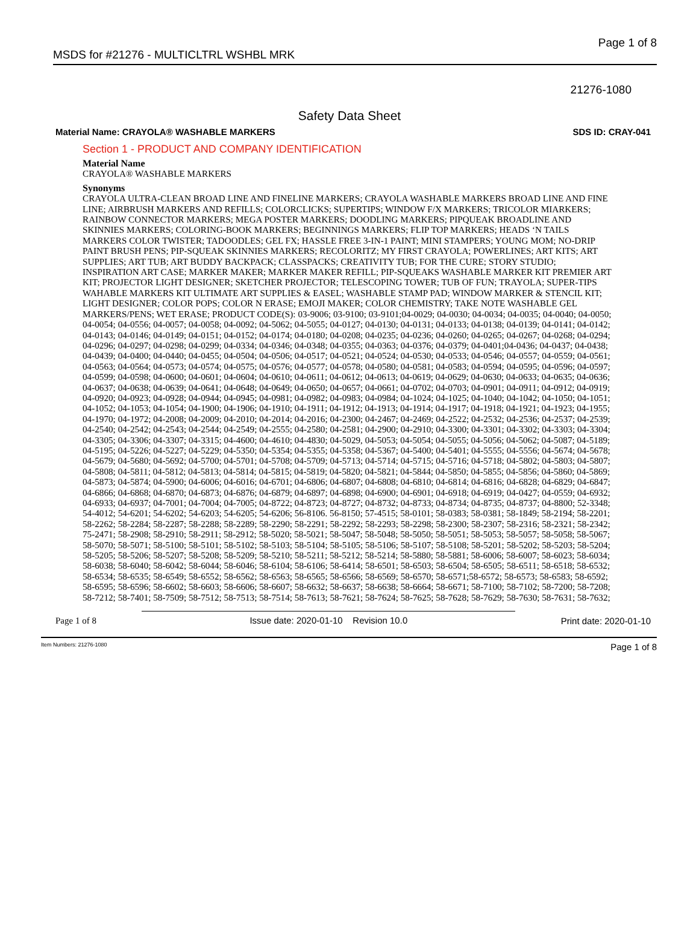MSDS for #21276 - MULTICLTRL WSHBL MRK Page 1 of 8
21276-1080
Safety Data Sheet
Material Name: CRAYOLA® WASHABLE MARKERS SDS ID: CRAY-041
Section 1 - PRODUCT AND COMPANY IDENTIFICATION
Material Name
CRAYOLA® WASHABLE MARKERS
Synonyms
CRAYOLA ULTRA-CLEAN BROAD LINE AND FINELINE MARKERS; CRAYOLA WASHABLE MARKERS BROAD LINE AND FINE LINE; AIRBRUSH MARKERS AND REFILLS; COLORCLICKS; SUPERTIPS; WINDOW F/X MARKERS; TRICOLOR MIARKERS; RAINBOW CONNECTOR MARKERS; MEGA POSTER MARKERS; DOODLING MARKERS; PIPQUEAK BROADLINE AND SKINNIES MARKERS; COLORING-BOOK MARKERS; BEGINNINGS MARKERS; FLIP TOP MARKERS; HEADS ‘N TAILS MARKERS COLOR TWISTER; TADOODLES; GEL FX; HASSLE FREE 3-IN-1 PAINT; MINI STAMPERS; YOUNG MOM; NO-DRIP PAINT BRUSH PENS; PIP-SQUEAK SKINNIES MARKERS; RECOLORITZ; MY FIRST CRAYOLA; POWERLINES; ART KITS; ART SUPPLIES; ART TUB; ART BUDDY BACKPACK; CLASSPACKS; CREATIVITY TUB; FOR THE CURE; STORY STUDIO; INSPIRATION ART CASE; MARKER MAKER; MARKER MAKER REFILL; PIP-SQUEAKS WASHABLE MARKER KIT PREMIER ART KIT; PROJECTOR LIGHT DESIGNER; SKETCHER PROJECTOR; TELESCOPING TOWER; TUB OF FUN; TRAYOLA; SUPER-TIPS WAHABLE MARKERS KIT ULTIMATE ART SUPPLIES & EASEL; WASHABLE STAMP PAD; WINDOW MARKER & STENCIL KIT; LIGHT DESIGNER; COLOR POPS; COLOR N ERASE; EMOJI MAKER; COLOR CHEMISTRY; TAKE NOTE WASHABLE GEL MARKERS/PENS; WET ERASE; PRODUCT CODE(S): 03-9006; 03-9100; 03-9101;04-0029; 04-0030; 04-0034; 04-0035; 04-0040; 04-0050; 04-0054; 04-0556; 04-0057; 04-0058; 04-0092; 04-5062; 04-5055; 04-0127; 04-0130; 04-0131; 04-0133; 04-0138; 04-0139; 04-0141; 04-0142; 04-0143; 04-0146; 04-0149; 04-0151; 04-0152; 04-0174; 04-0180; 04-0208; 04-0235; 04-0236; 04-0260; 04-0265; 04-0267; 04-0268; 04-0294; 04-0296; 04-0297; 04-0298; 04-0299; 04-0334; 04-0346; 04-0348; 04-0355; 04-0363; 04-0376; 04-0379; 04-0401;04-0436; 04-0437; 04-0438; 04-0439; 04-0400; 04-0440; 04-0455; 04-0504; 04-0506; 04-0517; 04-0521; 04-0524; 04-0530; 04-0533; 04-0546; 04-0557; 04-0559; 04-0561; 04-0563; 04-0564; 04-0573; 04-0574; 04-0575; 04-0576; 04-0577; 04-0578; 04-0580; 04-0581; 04-0583; 04-0594; 04-0595; 04-0596; 04-0597; 04-0599; 04-0598; 04-0600; 04-0601; 04-0604; 04-0610; 04-0611; 04-0612; 04-0613; 04-0619; 04-0629; 04-0630; 04-0633; 04-0635; 04-0636; 04-0637; 04-0638; 04-0639; 04-0641; 04-0648; 04-0649; 04-0650; 04-0657; 04-0661; 04-0702; 04-0703; 04-0901; 04-0911; 04-0912; 04-0919; 04-0920; 04-0923; 04-0928; 04-0944; 04-0945; 04-0981; 04-0982; 04-0983; 04-0984; 04-1024; 04-1025; 04-1040; 04-1042; 04-1050; 04-1051; 04-1052; 04-1053; 04-1054; 04-1900; 04-1906; 04-1910; 04-1911; 04-1912; 04-1913; 04-1914; 04-1917; 04-1918; 04-1921; 04-1923; 04-1955; 04-1970; 04-1972; 04-2008; 04-2009; 04-2010; 04-2014; 04-2016; 04-2300; 04-2467; 04-2469; 04-2522; 04-2532; 04-2536; 04-2537; 04-2539; 04-2540; 04-2542; 04-2543; 04-2544; 04-2549; 04-2555; 04-2580; 04-2581; 04-2900; 04-2910; 04-3300; 04-3301; 04-3302; 04-3303; 04-3304; 04-3305; 04-3306; 04-3307; 04-3315; 04-4600; 04-4610; 04-4830; 04-5029, 04-5053; 04-5054; 04-5055; 04-5056; 04-5062; 04-5087; 04-5189; 04-5195; 04-5226; 04-5227; 04-5229; 04-5350; 04-5354; 04-5355; 04-5358; 04-5367; 04-5400; 04-5401; 04-5555; 04-5556; 04-5674; 04-5678; 04-5679; 04-5680; 04-5692; 04-5700; 04-5701; 04-5708; 04-5709; 04-5713; 04-5714; 04-5715; 04-5716; 04-5718; 04-5802; 04-5803; 04-5807; 04-5808; 04-5811; 04-5812; 04-5813; 04-5814; 04-5815; 04-5819; 04-5820; 04-5821; 04-5844; 04-5850; 04-5855; 04-5856; 04-5860; 04-5869; 04-5873; 04-5874; 04-5900; 04-6006; 04-6016; 04-6701; 04-6806; 04-6807; 04-6808; 04-6810; 04-6814; 04-6816; 04-6828; 04-6829; 04-6847; 04-6866; 04-6868; 04-6870; 04-6873; 04-6876; 04-6879; 04-6897; 04-6898; 04-6900; 04-6901; 04-6918; 04-6919; 04-0427; 04-0559; 04-6932; 04-6933; 04-6937; 04-7001; 04-7004; 04-7005; 04-8722; 04-8723; 04-8727; 04-8732; 04-8733; 04-8734; 04-8735; 04-8737; 04-8800; 52-3348; 54-4012; 54-6201; 54-6202; 54-6203; 54-6205; 54-6206; 56-8106. 56-8150; 57-4515; 58-0101; 58-0383; 58-0381; 58-1849; 58-2194; 58-2201; 58-2262; 58-2284; 58-2287; 58-2288; 58-2289; 58-2290; 58-2291; 58-2292; 58-2293; 58-2298; 58-2300; 58-2307; 58-2316; 58-2321; 58-2342; 75-2471; 58-2908; 58-2910; 58-2911; 58-2912; 58-5020; 58-5021; 58-5047; 58-5048; 58-5050; 58-5051; 58-5053; 58-5057; 58-5058; 58-5067; 58-5070; 58-5071; 58-5100; 58-5101; 58-5102; 58-5103; 58-5104; 58-5105; 58-5106; 58-5107; 58-5108; 58-5201; 58-5202; 58-5203; 58-5204; 58-5205; 58-5206; 58-5207; 58-5208; 58-5209; 58-5210; 58-5211; 58-5212; 58-5214; 58-5880; 58-5881; 58-6006; 58-6007; 58-6023; 58-6034; 58-6038; 58-6040; 58-6042; 58-6044; 58-6046; 58-6104; 58-6106; 58-6414; 58-6501; 58-6503; 58-6504; 58-6505; 58-6511; 58-6518; 58-6532; 58-6534; 58-6535; 58-6549; 58-6552; 58-6562; 58-6563; 58-6565; 58-6566; 58-6569; 58-6570; 58-6571;58-6572; 58-6573; 58-6583; 58-6592; 58-6595; 58-6596; 58-6602; 58-6603; 58-6606; 58-6607; 58-6632; 58-6637; 58-6638; 58-6664; 58-6671; 58-7100; 58-7102; 58-7200; 58-7208; 58-7212; 58-7401; 58-7509; 58-7512; 58-7513; 58-7514; 58-7613; 58-7621; 58-7624; 58-7625; 58-7628; 58-7629; 58-7630; 58-7631; 58-7632;
Page 1 of 8 Issue date: 2020-01-10 Revision 10.0 Print date: 2020-01-10
Item Numbers: 21276-1080 Page 1 of 8